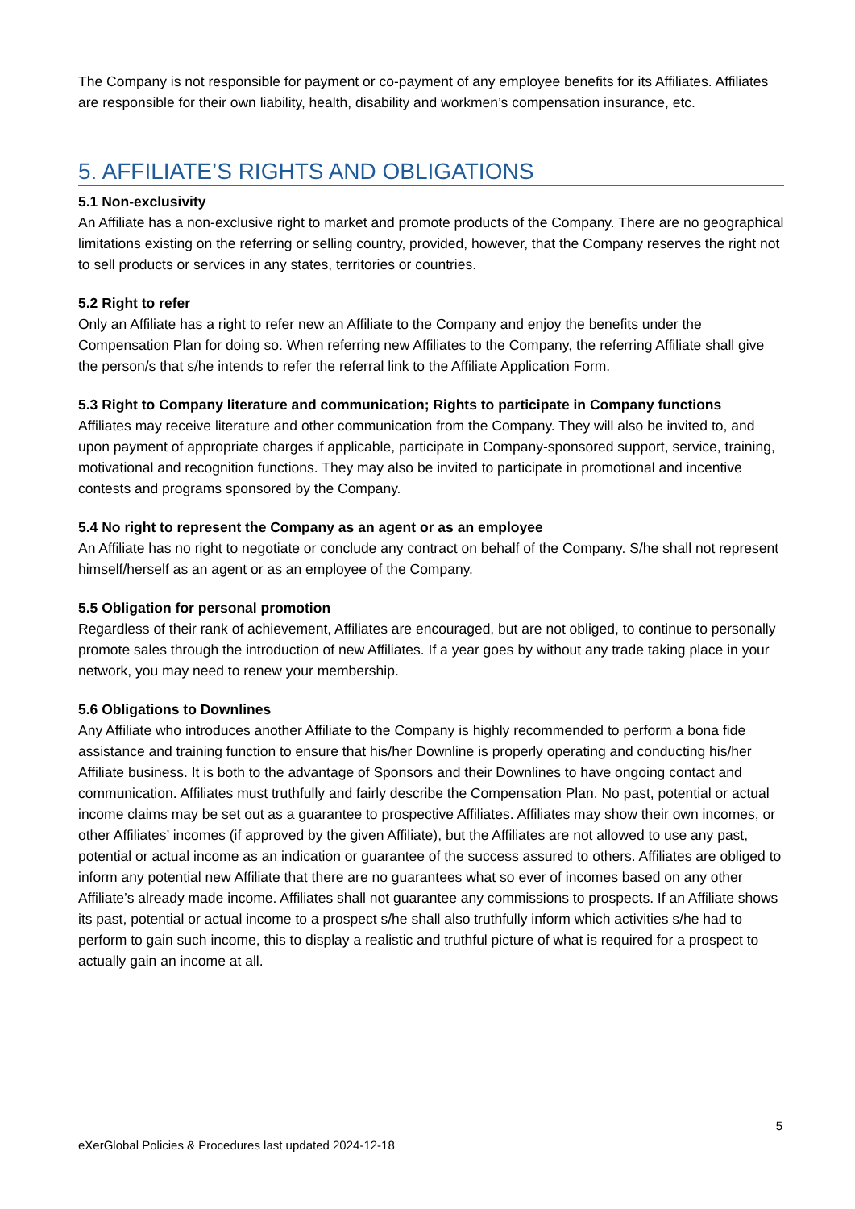The Company is not responsible for payment or co-payment of any employee benefits for its Affiliates. Affiliates are responsible for their own liability, health, disability and workmen’s compensation insurance, etc.
5. AFFILIATE’S RIGHTS AND OBLIGATIONS
5.1 Non-exclusivity
An Affiliate has a non-exclusive right to market and promote products of the Company. There are no geographical limitations existing on the referring or selling country, provided, however, that the Company reserves the right not to sell products or services in any states, territories or countries.
5.2 Right to refer
Only an Affiliate has a right to refer new an Affiliate to the Company and enjoy the benefits under the Compensation Plan for doing so. When referring new Affiliates to the Company, the referring Affiliate shall give the person/s that s/he intends to refer the referral link to the Affiliate Application Form.
5.3 Right to Company literature and communication; Rights to participate in Company functions
Affiliates may receive literature and other communication from the Company. They will also be invited to, and upon payment of appropriate charges if applicable, participate in Company-sponsored support, service, training, motivational and recognition functions. They may also be invited to participate in promotional and incentive contests and programs sponsored by the Company.
5.4 No right to represent the Company as an agent or as an employee
An Affiliate has no right to negotiate or conclude any contract on behalf of the Company. S/he shall not represent himself/herself as an agent or as an employee of the Company.
5.5 Obligation for personal promotion
Regardless of their rank of achievement, Affiliates are encouraged, but are not obliged, to continue to personally promote sales through the introduction of new Affiliates. If a year goes by without any trade taking place in your network, you may need to renew your membership.
5.6 Obligations to Downlines
Any Affiliate who introduces another Affiliate to the Company is highly recommended to perform a bona fide assistance and training function to ensure that his/her Downline is properly operating and conducting his/her Affiliate business. It is both to the advantage of Sponsors and their Downlines to have ongoing contact and communication. Affiliates must truthfully and fairly describe the Compensation Plan. No past, potential or actual income claims may be set out as a guarantee to prospective Affiliates. Affiliates may show their own incomes, or other Affiliates’ incomes (if approved by the given Affiliate), but the Affiliates are not allowed to use any past, potential or actual income as an indication or guarantee of the success assured to others. Affiliates are obliged to inform any potential new Affiliate that there are no guarantees what so ever of incomes based on any other Affiliate’s already made income. Affiliates shall not guarantee any commissions to prospects. If an Affiliate shows its past, potential or actual income to a prospect s/he shall also truthfully inform which activities s/he had to perform to gain such income, this to display a realistic and truthful picture of what is required for a prospect to actually gain an income at all.
5
eXerGlobal Policies & Procedures last updated 2024-12-18